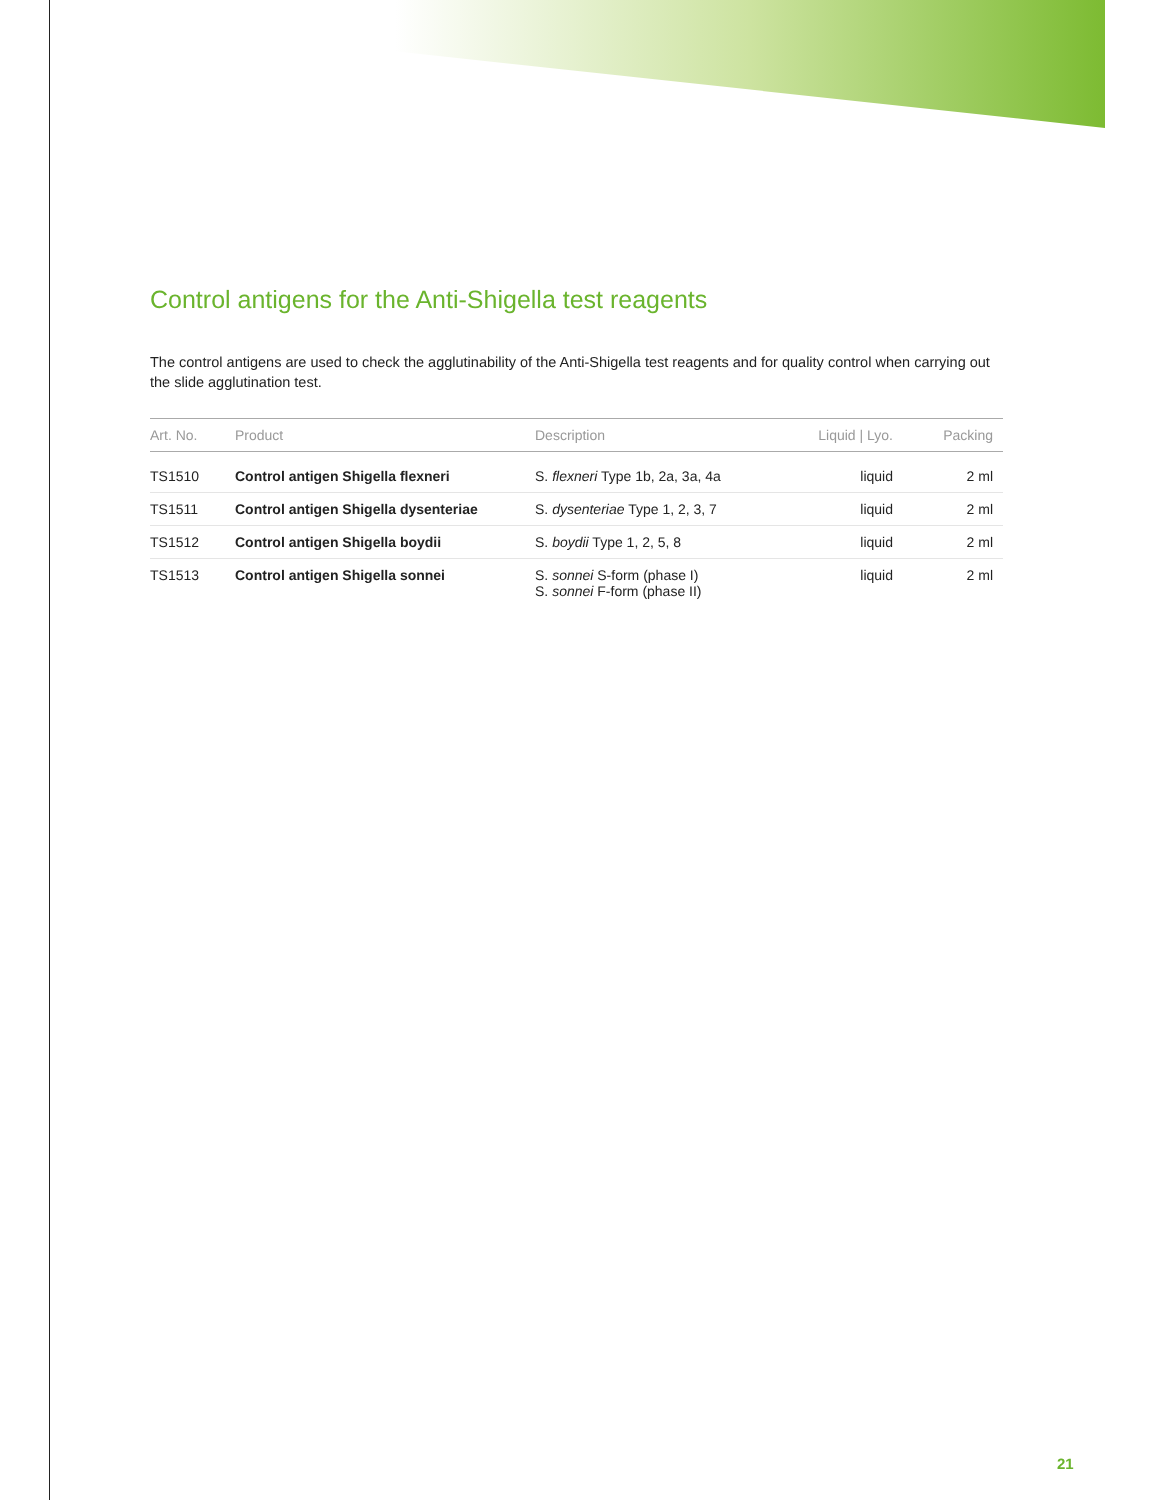Control antigens for the Anti-Shigella test reagents
The control antigens are used to check the agglutinability of the Anti-Shigella test reagents and for quality control when carrying out the slide agglutination test.
| Art. No. | Product | Description | Liquid / Lyo. | Packing |
| --- | --- | --- | --- | --- |
| TS1510 | Control antigen Shigella flexneri | S. flexneri Type 1b, 2a, 3a, 4a | liquid | 2 ml |
| TS1511 | Control antigen Shigella dysenteriae | S. dysenteriae Type 1, 2, 3, 7 | liquid | 2 ml |
| TS1512 | Control antigen Shigella boydii | S. boydii Type 1, 2, 5, 8 | liquid | 2 ml |
| TS1513 | Control antigen Shigella sonnei | S. sonnei S-form (phase I) S. sonnei F-form (phase II) | liquid | 2 ml |
21